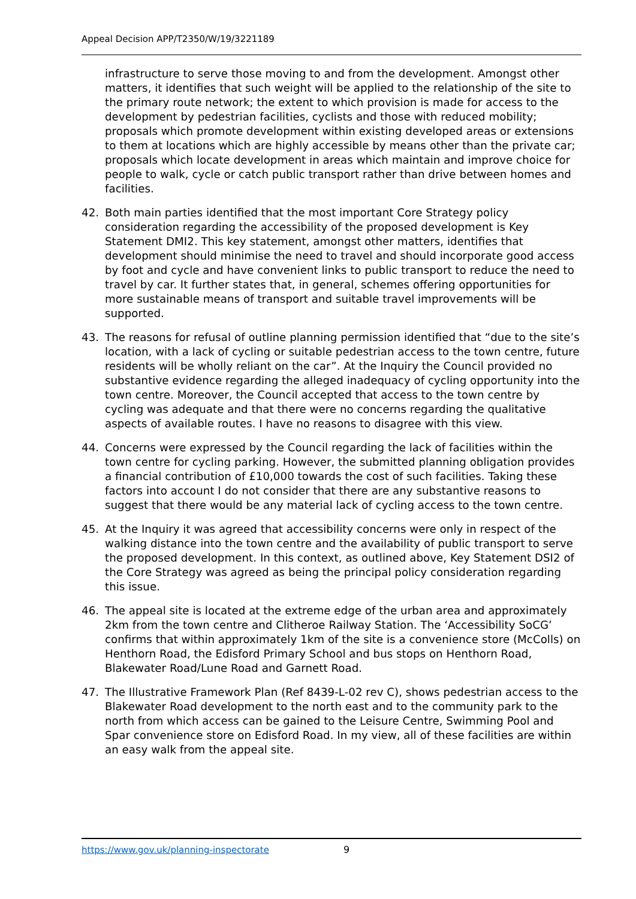Appeal Decision APP/T2350/W/19/3221189
infrastructure to serve those moving to and from the development. Amongst other matters, it identifies that such weight will be applied to the relationship of the site to the primary route network; the extent to which provision is made for access to the development by pedestrian facilities, cyclists and those with reduced mobility; proposals which promote development within existing developed areas or extensions to them at locations which are highly accessible by means other than the private car; proposals which locate development in areas which maintain and improve choice for people to walk, cycle or catch public transport rather than drive between homes and facilities.
42. Both main parties identified that the most important Core Strategy policy consideration regarding the accessibility of the proposed development is Key Statement DMI2. This key statement, amongst other matters, identifies that development should minimise the need to travel and should incorporate good access by foot and cycle and have convenient links to public transport to reduce the need to travel by car. It further states that, in general, schemes offering opportunities for more sustainable means of transport and suitable travel improvements will be supported.
43. The reasons for refusal of outline planning permission identified that “due to the site’s location, with a lack of cycling or suitable pedestrian access to the town centre, future residents will be wholly reliant on the car”. At the Inquiry the Council provided no substantive evidence regarding the alleged inadequacy of cycling opportunity into the town centre. Moreover, the Council accepted that access to the town centre by cycling was adequate and that there were no concerns regarding the qualitative aspects of available routes. I have no reasons to disagree with this view.
44. Concerns were expressed by the Council regarding the lack of facilities within the town centre for cycling parking. However, the submitted planning obligation provides a financial contribution of £10,000 towards the cost of such facilities. Taking these factors into account I do not consider that there are any substantive reasons to suggest that there would be any material lack of cycling access to the town centre.
45. At the Inquiry it was agreed that accessibility concerns were only in respect of the walking distance into the town centre and the availability of public transport to serve the proposed development. In this context, as outlined above, Key Statement DSI2 of the Core Strategy was agreed as being the principal policy consideration regarding this issue.
46. The appeal site is located at the extreme edge of the urban area and approximately 2km from the town centre and Clitheroe Railway Station. The ‘Accessibility SoCG’ confirms that within approximately 1km of the site is a convenience store (McColls) on Henthorn Road, the Edisford Primary School and bus stops on Henthorn Road, Blakewater Road/Lune Road and Garnett Road.
47. The Illustrative Framework Plan (Ref 8439-L-02 rev C), shows pedestrian access to the Blakewater Road development to the north east and to the community park to the north from which access can be gained to the Leisure Centre, Swimming Pool and Spar convenience store on Edisford Road. In my view, all of these facilities are within an easy walk from the appeal site.
https://www.gov.uk/planning-inspectorate
9